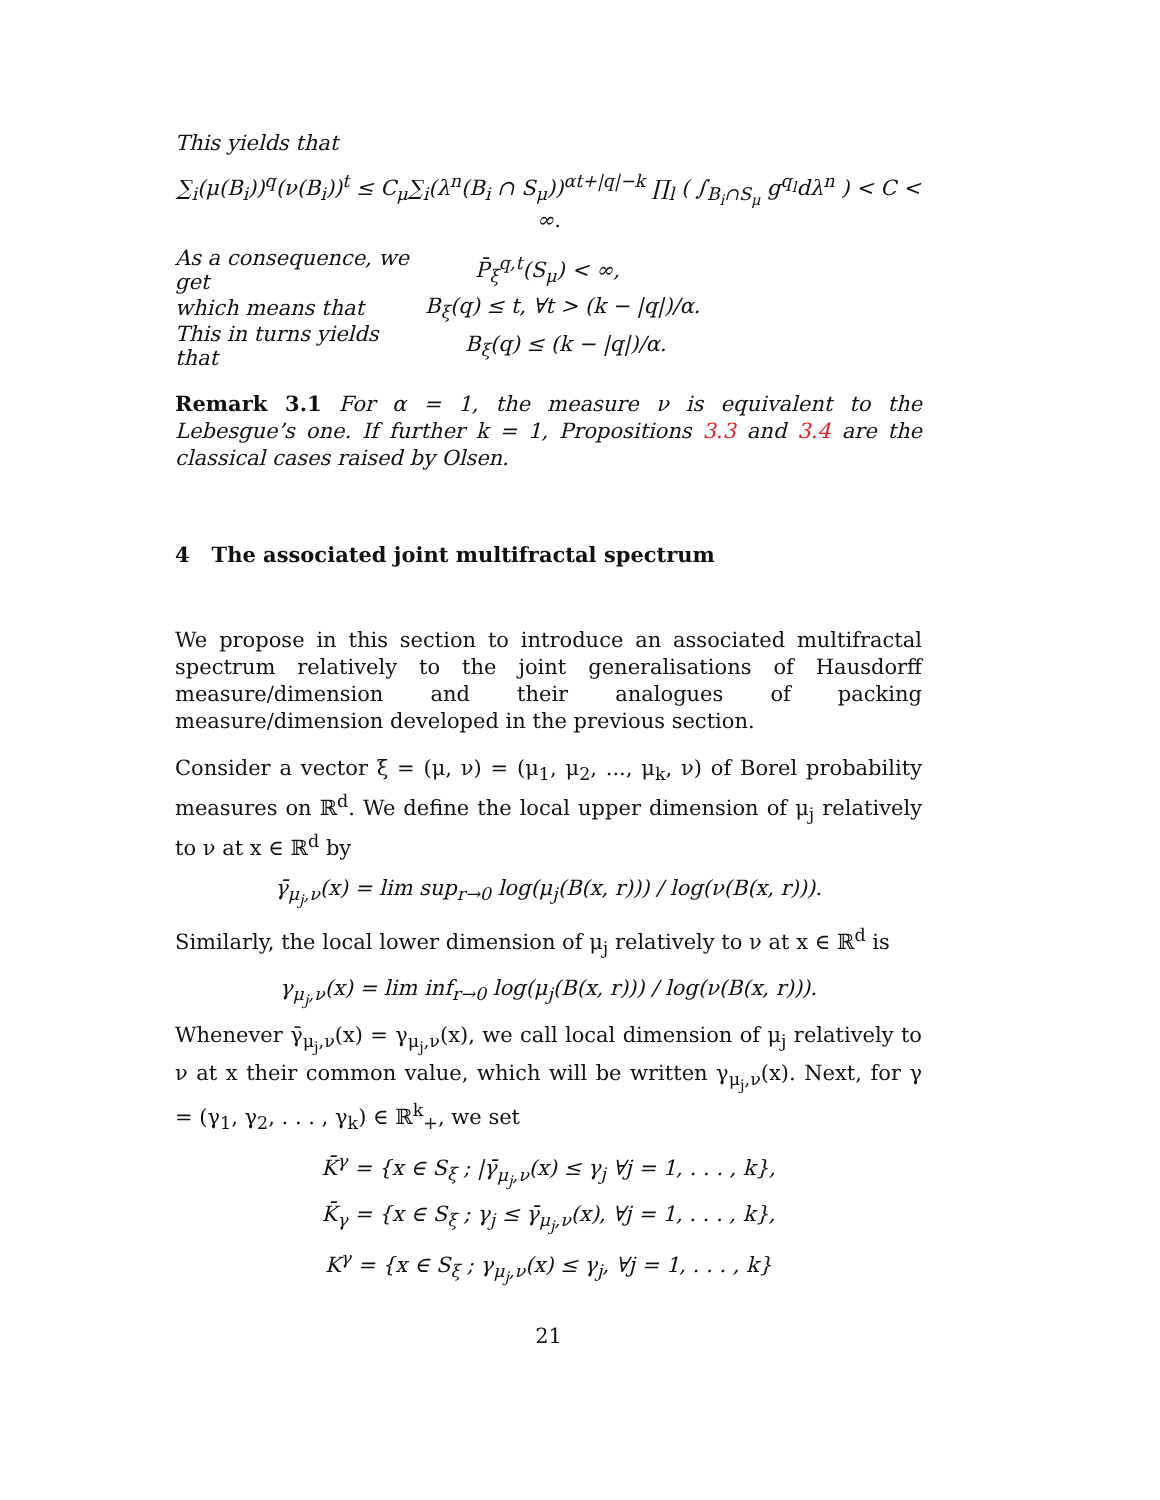This yields that
∑<sub>i</sub>(μ(B<sub>i</sub>))<sup>q</sup>(ν(B<sub>i</sub>))<sup>t</sup> ≤ C<sub>μ</sub>∑<sub>i</sub>(λ<sup>n</sup>(B<sub>i</sub> ∩ S<sub>μ</sub>))<sup>αt+|q|−k</sup> ∏<sub>l</sub> ( ∫<sub>B<sub>i</sub>∩S<sub>μ</sub></sub> g<sup>q<sub>l</sub></sup>dλ<sup>n</sup> ) < C < ∞.
As a consequence, we get P̄<sub>ξ</sub><sup>q,t</sup>(S<sub>μ</sub>) < ∞,
which means that B<sub>ξ</sub>(q) ≤ t, ∀t > (k − |q|)/α.
This in turns yields that B<sub>ξ</sub>(q) ≤ (k − |q|)/α.
Remark 3.1 For α = 1, the measure ν is equivalent to the Lebesgue’s one. If further k = 1, Propositions 3.3 and 3.4 are the classical cases raised by Olsen.
4 The associated joint multifractal spectrum
We propose in this section to introduce an associated multifractal spectrum relatively to the joint generalisations of Hausdorff measure/dimension and their analogues of packing measure/dimension developed in the previous section.
Consider a vector ξ = (μ, ν) = (μ<sub>1</sub>, μ<sub>2</sub>, ..., μ<sub>k</sub>, ν) of Borel probability measures on ℝ<sup>d</sup>. We define the local upper dimension of μ<sub>j</sub> relatively to ν at x ∈ ℝ<sup>d</sup> by
γ̄<sub>μ<sub>j</sub>,ν</sub>(x) = lim sup<sub>r→0</sub> log(μ<sub>j</sub>(B(x, r))) / log(ν(B(x, r))).
Similarly, the local lower dimension of μ<sub>j</sub> relatively to ν at x ∈ ℝ<sup>d</sup> is
γ<sub>μ<sub>j</sub>,ν</sub>(x) = lim inf<sub>r→0</sub> log(μ<sub>j</sub>(B(x, r))) / log(ν(B(x, r))).
Whenever γ̄<sub>μ<sub>j</sub>,ν</sub>(x) = γ<sub>μ<sub>j</sub>,ν</sub>(x), we call local dimension of μ<sub>j</sub> relatively to ν at x their common value, which will be written γ<sub>μ<sub>j</sub>,ν</sub>(x). Next, for γ = (γ<sub>1</sub>, γ<sub>2</sub>, . . . , γ<sub>k</sub>) ∈ ℝ<sup>k</sup><sub>+</sub>, we set
K̄<sup>γ</sup> = {x ∈ S<sub>ξ</sub> ; |γ̄<sub>μ<sub>j</sub>,ν</sub>(x) ≤ γ<sub>j</sub> ∀j = 1, . . . , k},
K̄<sub>γ</sub> = {x ∈ S<sub>ξ</sub> ; γ<sub>j</sub> ≤ γ̄<sub>μ<sub>j</sub>,ν</sub>(x), ∀j = 1, . . . , k},
K<sup>γ</sup> = {x ∈ S<sub>ξ</sub> ; γ<sub>μ<sub>j</sub>,ν</sub>(x) ≤ γ<sub>j</sub>, ∀j = 1, . . . , k}
21